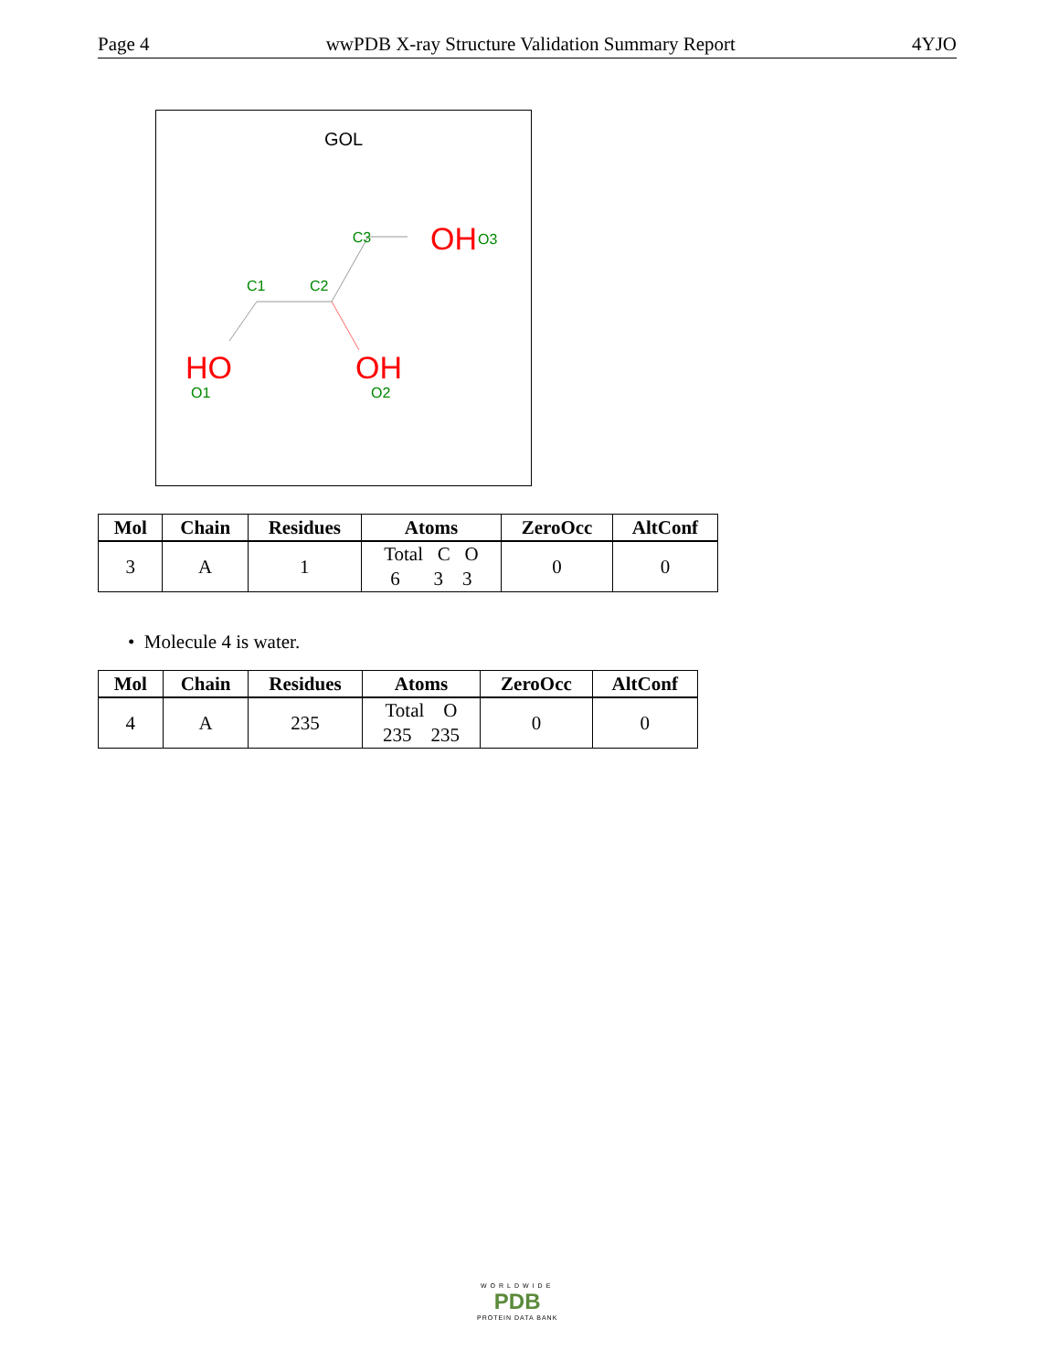Page 4 wwPDB X-ray Structure Validation Summary Report 4YJO
GOL
C3
C1
C2
OH
O3
HO
OH
O1
O2
| Mol | Chain | Residues | Atoms | ZeroOcc | AltConf |
| --- | --- | --- | --- | --- | --- |
| 3 | A | 1 | Total C O 6 3 3 | 0 | 0 |
• Molecule 4 is water.
| Mol | Chain | Residues | Atoms | ZeroOcc | AltConf |
| --- | --- | --- | --- | --- | --- |
| 4 | A | 235 | Total O 235 235 | 0 | 0 |
WORLDWIDE
PDB
PROTEIN DATA BANK